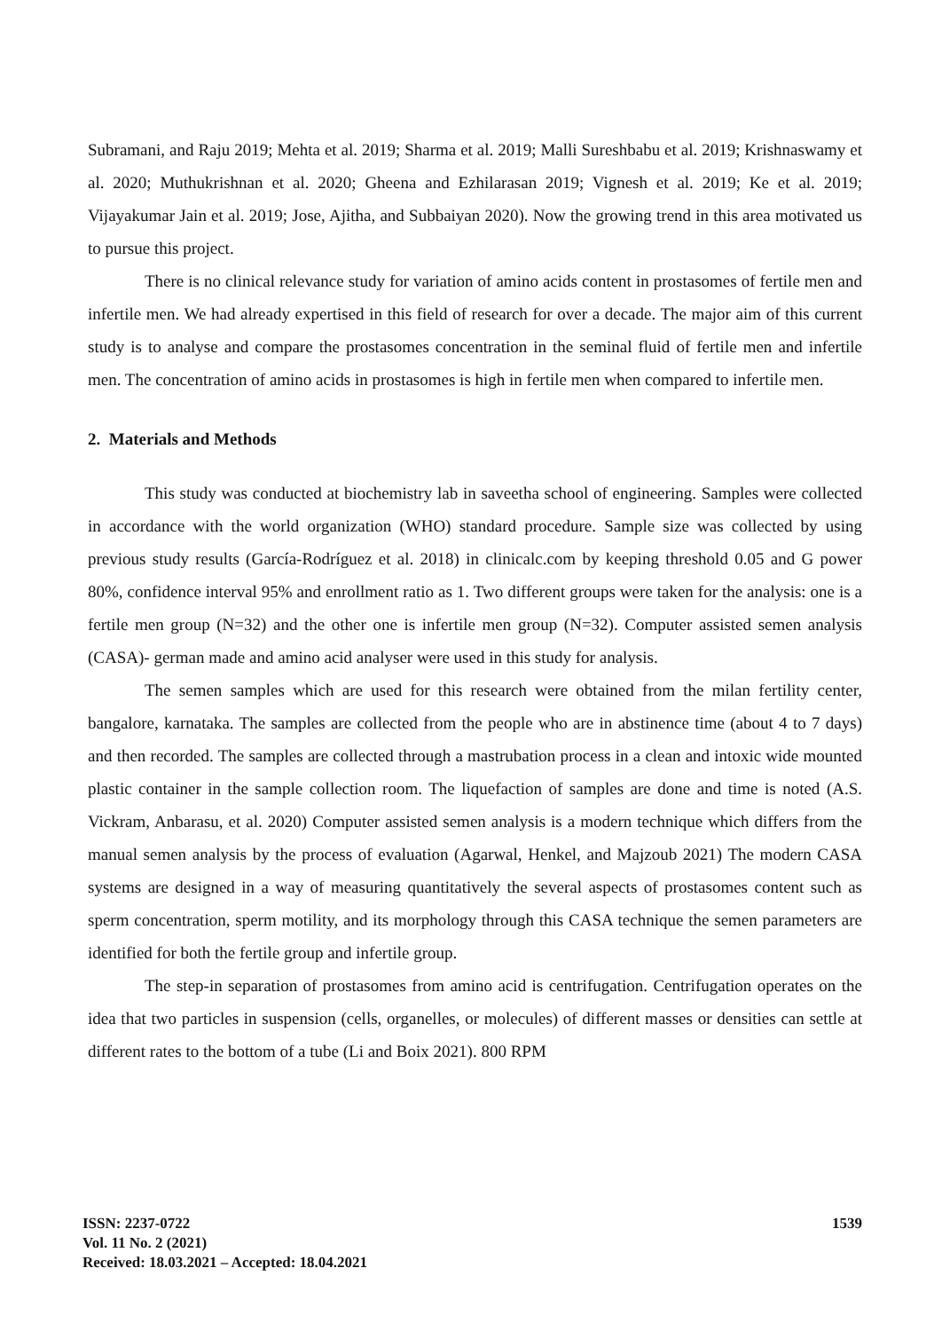Subramani, and Raju 2019; Mehta et al. 2019; Sharma et al. 2019; Malli Sureshbabu et al. 2019; Krishnaswamy et al. 2020; Muthukrishnan et al. 2020; Gheena and Ezhilarasan 2019; Vignesh et al. 2019; Ke et al. 2019; Vijayakumar Jain et al. 2019; Jose, Ajitha, and Subbaiyan 2020). Now the growing trend in this area motivated us to pursue this project.
There is no clinical relevance study for variation of amino acids content in prostasomes of fertile men and infertile men. We had already expertised in this field of research for over a decade. The major aim of this current study is to analyse and compare the prostasomes concentration in the seminal fluid of fertile men and infertile men. The concentration of amino acids in prostasomes is high in fertile men when compared to infertile men.
2. Materials and Methods
This study was conducted at biochemistry lab in saveetha school of engineering. Samples were collected in accordance with the world organization (WHO) standard procedure. Sample size was collected by using previous study results (García-Rodríguez et al. 2018) in clinicalc.com by keeping threshold 0.05 and G power 80%, confidence interval 95% and enrollment ratio as 1. Two different groups were taken for the analysis: one is a fertile men group (N=32) and the other one is infertile men group (N=32). Computer assisted semen analysis (CASA)- german made and amino acid analyser were used in this study for analysis.
The semen samples which are used for this research were obtained from the milan fertility center, bangalore, karnataka. The samples are collected from the people who are in abstinence time (about 4 to 7 days) and then recorded. The samples are collected through a mastrubation process in a clean and intoxic wide mounted plastic container in the sample collection room. The liquefaction of samples are done and time is noted (A.S. Vickram, Anbarasu, et al. 2020) Computer assisted semen analysis is a modern technique which differs from the manual semen analysis by the process of evaluation (Agarwal, Henkel, and Majzoub 2021) The modern CASA systems are designed in a way of measuring quantitatively the several aspects of prostasomes content such as sperm concentration, sperm motility, and its morphology through this CASA technique the semen parameters are identified for both the fertile group and infertile group.
The step-in separation of prostasomes from amino acid is centrifugation. Centrifugation operates on the idea that two particles in suspension (cells, organelles, or molecules) of different masses or densities can settle at different rates to the bottom of a tube (Li and Boix 2021). 800 RPM
ISSN: 2237-0722
Vol. 11 No. 2 (2021)
Received: 18.03.2021 – Accepted: 18.04.2021
1539